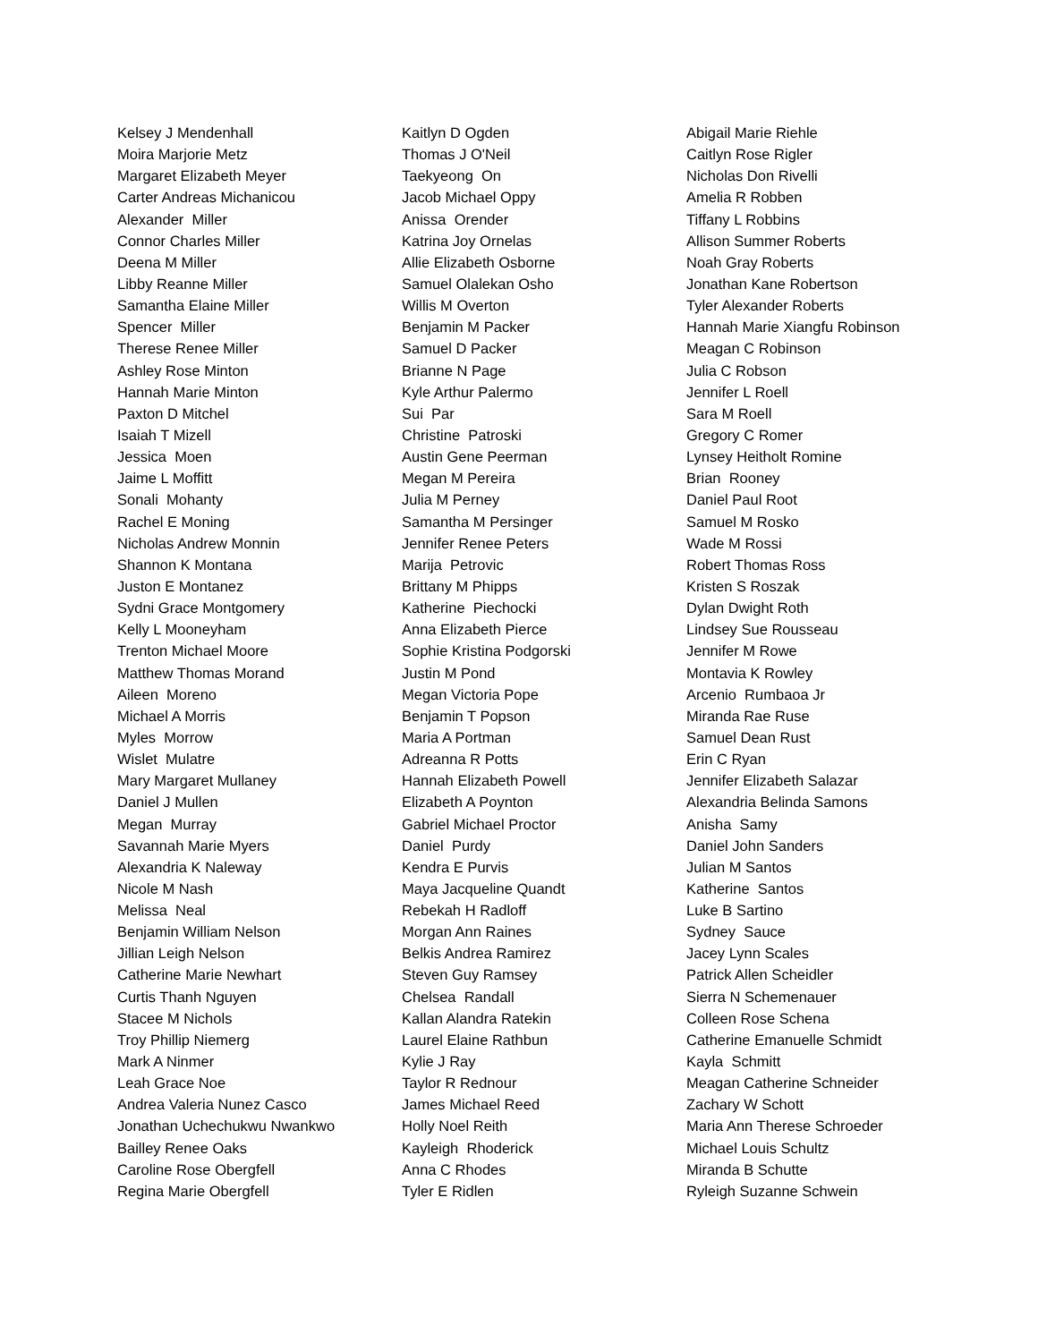Kelsey J Mendenhall
Moira Marjorie Metz
Margaret Elizabeth Meyer
Carter Andreas Michanicou
Alexander Miller
Connor Charles Miller
Deena M Miller
Libby Reanne Miller
Samantha Elaine Miller
Spencer Miller
Therese Renee Miller
Ashley Rose Minton
Hannah Marie Minton
Paxton D Mitchel
Isaiah T Mizell
Jessica Moen
Jaime L Moffitt
Sonali Mohanty
Rachel E Moning
Nicholas Andrew Monnin
Shannon K Montana
Juston E Montanez
Sydni Grace Montgomery
Kelly L Mooneyham
Trenton Michael Moore
Matthew Thomas Morand
Aileen Moreno
Michael A Morris
Myles Morrow
Wislet Mulatre
Mary Margaret Mullaney
Daniel J Mullen
Megan Murray
Savannah Marie Myers
Alexandria K Naleway
Nicole M Nash
Melissa Neal
Benjamin William Nelson
Jillian Leigh Nelson
Catherine Marie Newhart
Curtis Thanh Nguyen
Stacee M Nichols
Troy Phillip Niemerg
Mark A Ninmer
Leah Grace Noe
Andrea Valeria Nunez Casco
Jonathan Uchechukwu Nwankwo
Bailley Renee Oaks
Caroline Rose Obergfell
Regina Marie Obergfell
Kaitlyn D Ogden
Thomas J O'Neil
Taekyeong On
Jacob Michael Oppy
Anissa Orender
Katrina Joy Ornelas
Allie Elizabeth Osborne
Samuel Olalekan Osho
Willis M Overton
Benjamin M Packer
Samuel D Packer
Brianne N Page
Kyle Arthur Palermo
Sui Par
Christine Patroski
Austin Gene Peerman
Megan M Pereira
Julia M Perney
Samantha M Persinger
Jennifer Renee Peters
Marija Petrovic
Brittany M Phipps
Katherine Piechocki
Anna Elizabeth Pierce
Sophie Kristina Podgorski
Justin M Pond
Megan Victoria Pope
Benjamin T Popson
Maria A Portman
Adreanna R Potts
Hannah Elizabeth Powell
Elizabeth A Poynton
Gabriel Michael Proctor
Daniel Purdy
Kendra E Purvis
Maya Jacqueline Quandt
Rebekah H Radloff
Morgan Ann Raines
Belkis Andrea Ramirez
Steven Guy Ramsey
Chelsea Randall
Kallan Alandra Ratekin
Laurel Elaine Rathbun
Kylie J Ray
Taylor R Rednour
James Michael Reed
Holly Noel Reith
Kayleigh Rhoderick
Anna C Rhodes
Tyler E Ridlen
Abigail Marie Riehle
Caitlyn Rose Rigler
Nicholas Don Rivelli
Amelia R Robben
Tiffany L Robbins
Allison Summer Roberts
Noah Gray Roberts
Jonathan Kane Robertson
Tyler Alexander Roberts
Hannah Marie Xiangfu Robinson
Meagan C Robinson
Julia C Robson
Jennifer L Roell
Sara M Roell
Gregory C Romer
Lynsey Heitholt Romine
Brian Rooney
Daniel Paul Root
Samuel M Rosko
Wade M Rossi
Robert Thomas Ross
Kristen S Roszak
Dylan Dwight Roth
Lindsey Sue Rousseau
Jennifer M Rowe
Montavia K Rowley
Arcenio Rumbaoa Jr
Miranda Rae Ruse
Samuel Dean Rust
Erin C Ryan
Jennifer Elizabeth Salazar
Alexandria Belinda Samons
Anisha Samy
Daniel John Sanders
Julian M Santos
Katherine Santos
Luke B Sartino
Sydney Sauce
Jacey Lynn Scales
Patrick Allen Scheidler
Sierra N Schemenauer
Colleen Rose Schena
Catherine Emanuelle Schmidt
Kayla Schmitt
Meagan Catherine Schneider
Zachary W Schott
Maria Ann Therese Schroeder
Michael Louis Schultz
Miranda B Schutte
Ryleigh Suzanne Schwein